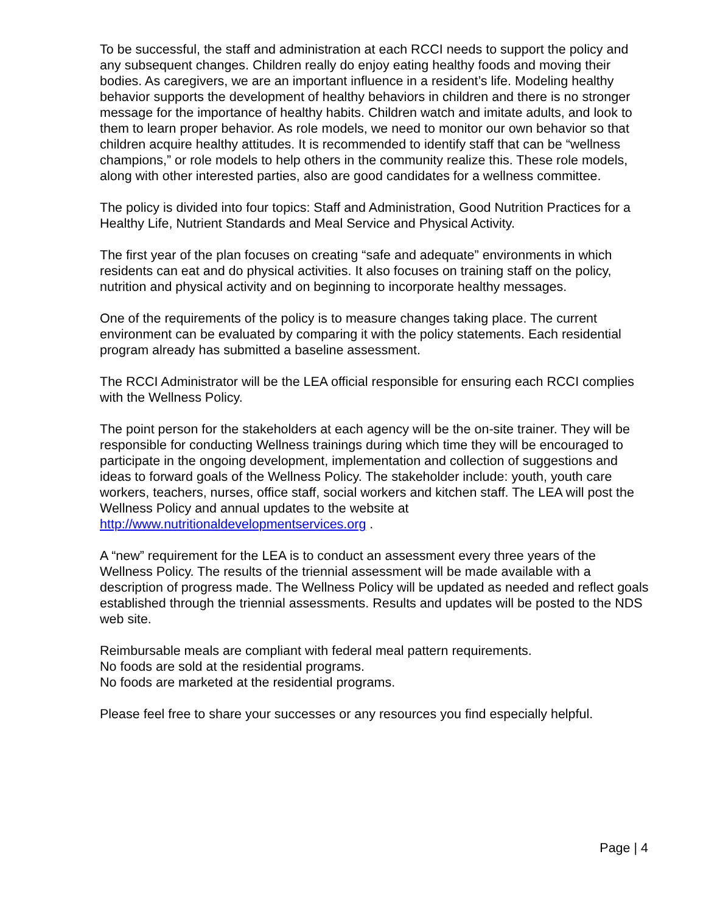To be successful, the staff and administration at each RCCI needs to support the policy and any subsequent changes. Children really do enjoy eating healthy foods and moving their bodies. As caregivers, we are an important influence in a resident’s life. Modeling healthy behavior supports the development of healthy behaviors in children and there is no stronger message for the importance of healthy habits. Children watch and imitate adults, and look to them to learn proper behavior. As role models, we need to monitor our own behavior so that children acquire healthy attitudes. It is recommended to identify staff that can be “wellness champions,” or role models to help others in the community realize this. These role models, along with other interested parties, also are good candidates for a wellness committee.
The policy is divided into four topics: Staff and Administration, Good Nutrition Practices for a Healthy Life, Nutrient Standards and Meal Service and Physical Activity.
The first year of the plan focuses on creating “safe and adequate” environments in which residents can eat and do physical activities. It also focuses on training staff on the policy, nutrition and physical activity and on beginning to incorporate healthy messages.
One of the requirements of the policy is to measure changes taking place. The current environment can be evaluated by comparing it with the policy statements. Each residential program already has submitted a baseline assessment.
The RCCI Administrator will be the LEA official responsible for ensuring each RCCI complies with the Wellness Policy.
The point person for the stakeholders at each agency will be the on-site trainer. They will be responsible for conducting Wellness trainings during which time they will be encouraged to participate in the ongoing development, implementation and collection of suggestions and ideas to forward goals of the Wellness Policy. The stakeholder include: youth, youth care workers, teachers, nurses, office staff, social workers and kitchen staff. The LEA will post the Wellness Policy and annual updates to the website at http://www.nutritionaldevelopmentservices.org .
A “new” requirement for the LEA is to conduct an assessment every three years of the Wellness Policy. The results of the triennial assessment will be made available with a description of progress made. The Wellness Policy will be updated as needed and reflect goals established through the triennial assessments. Results and updates will be posted to the NDS web site.
Reimbursable meals are compliant with federal meal pattern requirements.
No foods are sold at the residential programs.
No foods are marketed at the residential programs.
Please feel free to share your successes or any resources you find especially helpful.
Page | 4